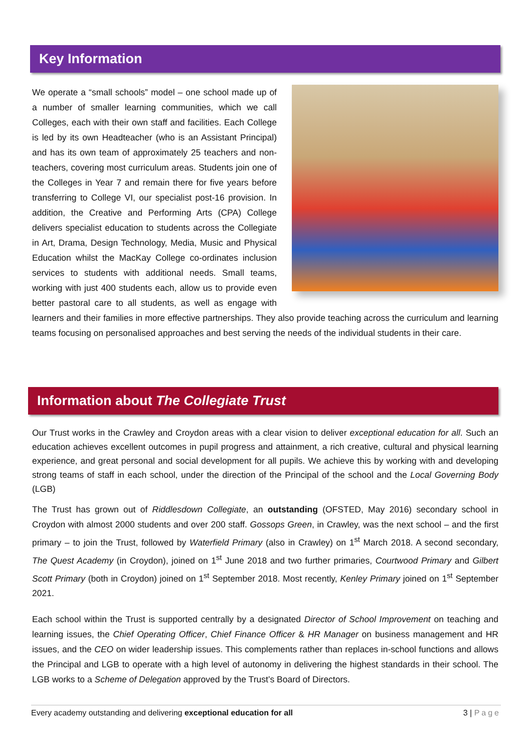Key Information
We operate a “small schools” model – one school made up of a number of smaller learning communities, which we call Colleges, each with their own staff and facilities. Each College is led by its own Headteacher (who is an Assistant Principal) and has its own team of approximately 25 teachers and non-teachers, covering most curriculum areas. Students join one of the Colleges in Year 7 and remain there for five years before transferring to College VI, our specialist post-16 provision. In addition, the Creative and Performing Arts (CPA) College delivers specialist education to students across the Collegiate in Art, Drama, Design Technology, Media, Music and Physical Education whilst the MacKay College co-ordinates inclusion services to students with additional needs. Small teams, working with just 400 students each, allow us to provide even better pastoral care to all students, as well as engage with learners and their families in more effective partnerships. They also provide teaching across the curriculum and learning teams focusing on personalised approaches and best serving the needs of the individual students in their care.
Information about The Collegiate Trust
Our Trust works in the Crawley and Croydon areas with a clear vision to deliver exceptional education for all. Such an education achieves excellent outcomes in pupil progress and attainment, a rich creative, cultural and physical learning experience, and great personal and social development for all pupils. We achieve this by working with and developing strong teams of staff in each school, under the direction of the Principal of the school and the Local Governing Body (LGB)
The Trust has grown out of Riddlesdown Collegiate, an outstanding (OFSTED, May 2016) secondary school in Croydon with almost 2000 students and over 200 staff. Gossops Green, in Crawley, was the next school – and the first primary – to join the Trust, followed by Waterfield Primary (also in Crawley) on 1<sup>st</sup> March 2018. A second secondary, The Quest Academy (in Croydon), joined on 1<sup>st</sup> June 2018 and two further primaries, Courtwood Primary and Gilbert Scott Primary (both in Croydon) joined on 1<sup>st</sup> September 2018. Most recently, Kenley Primary joined on 1<sup>st</sup> September 2021.
Each school within the Trust is supported centrally by a designated Director of School Improvement on teaching and learning issues, the Chief Operating Officer, Chief Finance Officer & HR Manager on business management and HR issues, and the CEO on wider leadership issues. This complements rather than replaces in-school functions and allows the Principal and LGB to operate with a high level of autonomy in delivering the highest standards in their school. The LGB works to a Scheme of Delegation approved by the Trust’s Board of Directors.
Every academy outstanding and delivering exceptional education for all 3 | Page